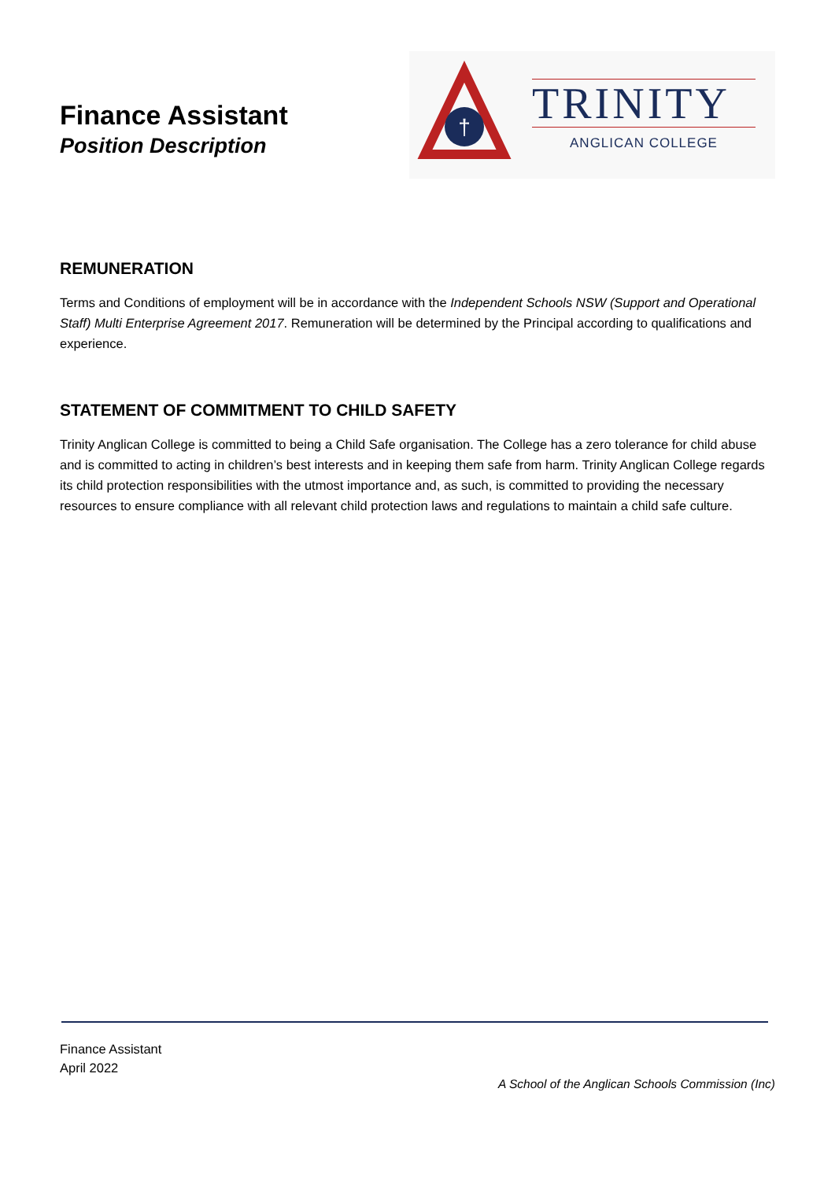Finance Assistant
Position Description
†
TRINITY
ANGLICAN COLLEGE
REMUNERATION
Terms and Conditions of employment will be in accordance with the Independent Schools NSW (Support and Operational Staff) Multi Enterprise Agreement 2017. Remuneration will be determined by the Principal according to qualifications and experience.
STATEMENT OF COMMITMENT TO CHILD SAFETY
Trinity Anglican College is committed to being a Child Safe organisation. The College has a zero tolerance for child abuse and is committed to acting in children’s best interests and in keeping them safe from harm. Trinity Anglican College regards its child protection responsibilities with the utmost importance and, as such, is committed to providing the necessary resources to ensure compliance with all relevant child protection laws and regulations to maintain a child safe culture.
Finance Assistant
April 2022
A School of the Anglican Schools Commission (Inc)